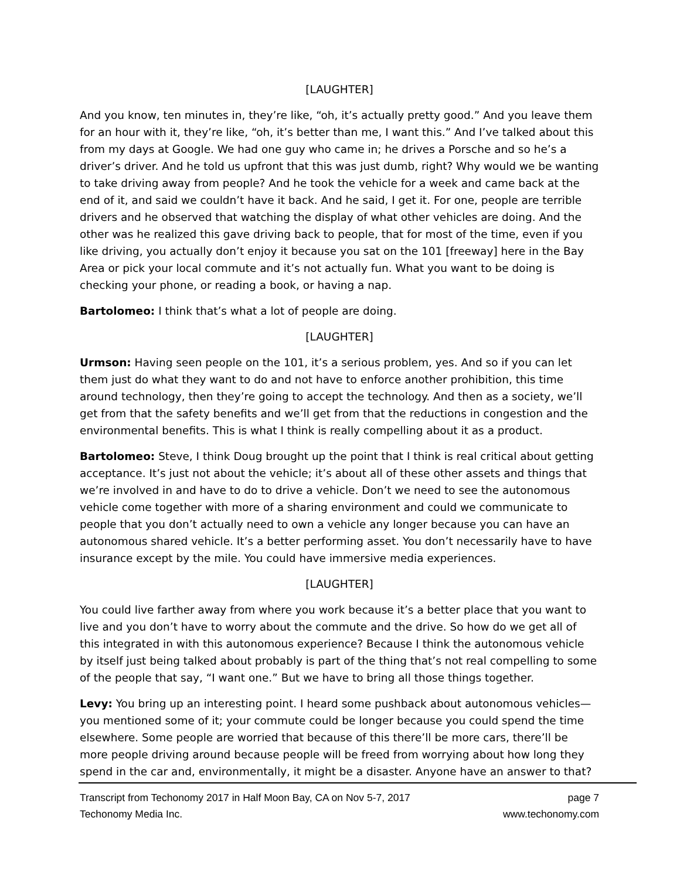[LAUGHTER]
And you know, ten minutes in, they’re like, “oh, it’s actually pretty good.” And you leave them for an hour with it, they’re like, “oh, it’s better than me, I want this.” And I’ve talked about this from my days at Google. We had one guy who came in; he drives a Porsche and so he’s a driver’s driver. And he told us upfront that this was just dumb, right? Why would we be wanting to take driving away from people? And he took the vehicle for a week and came back at the end of it, and said we couldn’t have it back. And he said, I get it. For one, people are terrible drivers and he observed that watching the display of what other vehicles are doing. And the other was he realized this gave driving back to people, that for most of the time, even if you like driving, you actually don’t enjoy it because you sat on the 101 [freeway] here in the Bay Area or pick your local commute and it’s not actually fun. What you want to be doing is checking your phone, or reading a book, or having a nap.
Bartolomeo: I think that’s what a lot of people are doing.
[LAUGHTER]
Urmson: Having seen people on the 101, it’s a serious problem, yes. And so if you can let them just do what they want to do and not have to enforce another prohibition, this time around technology, then they’re going to accept the technology. And then as a society, we’ll get from that the safety benefits and we’ll get from that the reductions in congestion and the environmental benefits. This is what I think is really compelling about it as a product.
Bartolomeo: Steve, I think Doug brought up the point that I think is real critical about getting acceptance. It’s just not about the vehicle; it’s about all of these other assets and things that we’re involved in and have to do to drive a vehicle. Don’t we need to see the autonomous vehicle come together with more of a sharing environment and could we communicate to people that you don’t actually need to own a vehicle any longer because you can have an autonomous shared vehicle. It’s a better performing asset. You don’t necessarily have to have insurance except by the mile. You could have immersive media experiences.
[LAUGHTER]
You could live farther away from where you work because it’s a better place that you want to live and you don’t have to worry about the commute and the drive. So how do we get all of this integrated in with this autonomous experience? Because I think the autonomous vehicle by itself just being talked about probably is part of the thing that’s not real compelling to some of the people that say, “I want one.” But we have to bring all those things together.
Levy: You bring up an interesting point. I heard some pushback about autonomous vehicles—you mentioned some of it; your commute could be longer because you could spend the time elsewhere. Some people are worried that because of this there’ll be more cars, there’ll be more people driving around because people will be freed from worrying about how long they spend in the car and, environmentally, it might be a disaster. Anyone have an answer to that?
Transcript from Techonomy 2017 in Half Moon Bay, CA on Nov 5-7, 2017
Techonomy Media Inc.
page 7
www.techonomy.com